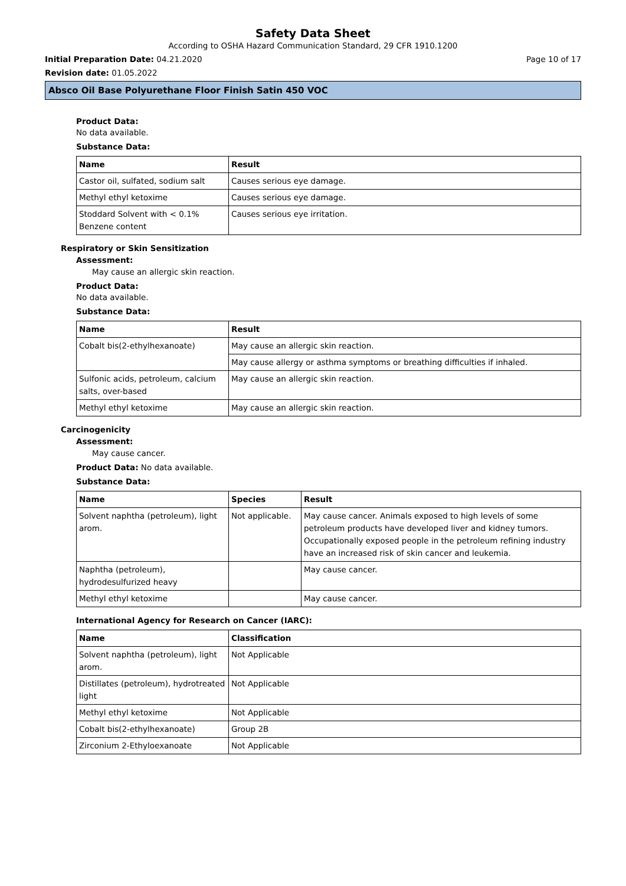Safety Data Sheet
According to OSHA Hazard Communication Standard, 29 CFR 1910.1200
Initial Preparation Date: 04.21.2020 Page 10 of 17
Revision date: 01.05.2022
Absco Oil Base Polyurethane Floor Finish Satin 450 VOC
Product Data:
No data available.
Substance Data:
| Name | Result |
| --- | --- |
| Castor oil, sulfated, sodium salt | Causes serious eye damage. |
| Methyl ethyl ketoxime | Causes serious eye damage. |
| Stoddard Solvent with < 0.1% Benzene content | Causes serious eye irritation. |
Respiratory or Skin Sensitization
Assessment:
May cause an allergic skin reaction.
Product Data:
No data available.
Substance Data:
| Name | Result |
| --- | --- |
| Cobalt bis(2-ethylhexanoate) | May cause an allergic skin reaction. |
| | May cause allergy or asthma symptoms or breathing difficulties if inhaled. |
| Sulfonic acids, petroleum, calcium salts, over-based | May cause an allergic skin reaction. |
| Methyl ethyl ketoxime | May cause an allergic skin reaction. |
Carcinogenicity
Assessment:
May cause cancer.
Product Data: No data available.
Substance Data:
| Name | Species | Result |
| --- | --- | --- |
| Solvent naphtha (petroleum), light arom. | Not applicable. | May cause cancer. Animals exposed to high levels of some petroleum products have developed liver and kidney tumors. Occupationally exposed people in the petroleum refining industry have an increased risk of skin cancer and leukemia. |
| Naphtha (petroleum), hydrodesulfurized heavy | | May cause cancer. |
| Methyl ethyl ketoxime | | May cause cancer. |
International Agency for Research on Cancer (IARC):
| Name | Classification |
| --- | --- |
| Solvent naphtha (petroleum), light arom. | Not Applicable |
| Distillates (petroleum), hydrotreated light | Not Applicable |
| Methyl ethyl ketoxime | Not Applicable |
| Cobalt bis(2-ethylhexanoate) | Group 2B |
| Zirconium 2-Ethyloexanoate | Not Applicable |